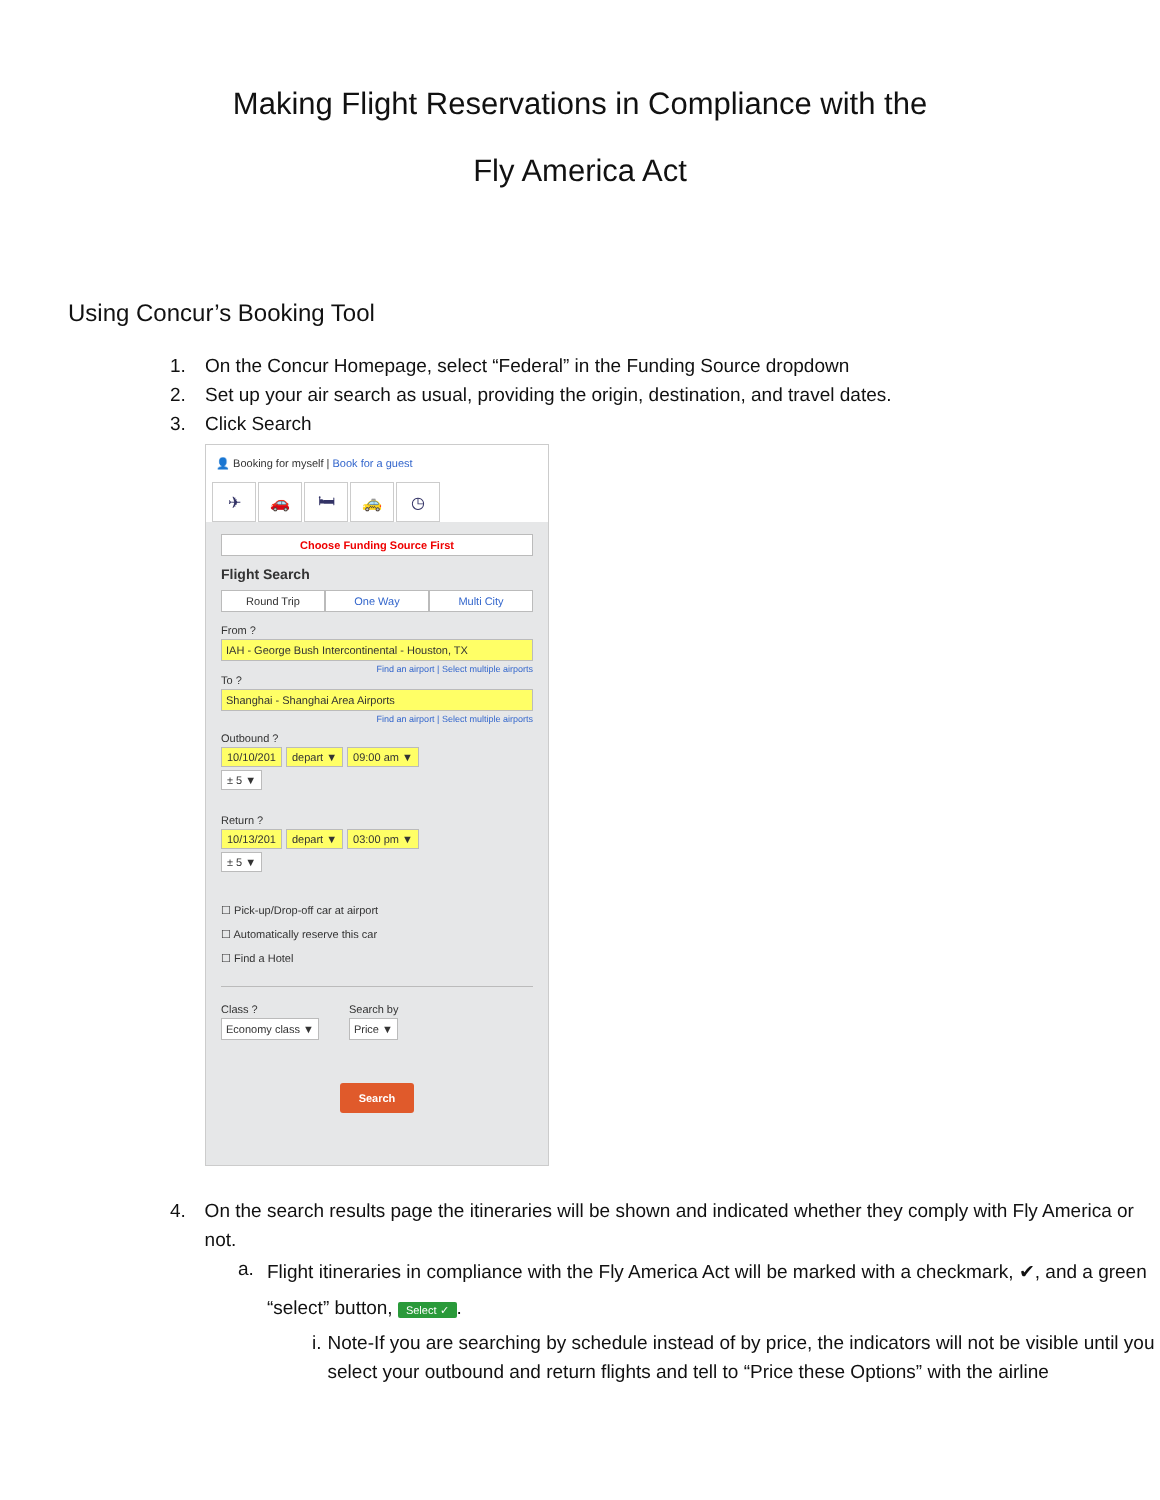Making Flight Reservations in Compliance with the
Fly America Act
Using Concur’s Booking Tool
1. On the Concur Homepage, select “Federal” in the Funding Source dropdown
2. Set up your air search as usual, providing the origin, destination, and travel dates.
3. Click Search
👤 Booking for myself | Book for a guest
✈ 🚗 🛏 🚕 ◷
Choose Funding Source First
Flight Search
Round Trip One Way Multi City
From ?
IAH - George Bush Intercontinental - Houston, TX
Find an airport | Select multiple airports
To ?
Shanghai - Shanghai Area Airports
Find an airport | Select multiple airports
Outbound ?
10/10/201 depart ▼ 09:00 am ▼
± 5 ▼
Return ?
10/13/201 depart ▼ 03:00 pm ▼
± 5 ▼
☐ Pick-up/Drop-off car at airport
☐ Automatically reserve this car
☐ Find a Hotel
Class ?
Economy class ▼
Search by
Price ▼
Search
4. On the search results page the itineraries will be shown and indicated whether they comply with Fly America or not.
a. Flight itineraries in compliance with the Fly America Act will be marked with a checkmark, ✔, and a green “select” button, Select ✓.
i. Note-If you are searching by schedule instead of by price, the indicators will not be visible until you select your outbound and return flights and tell to “Price these Options” with the airline